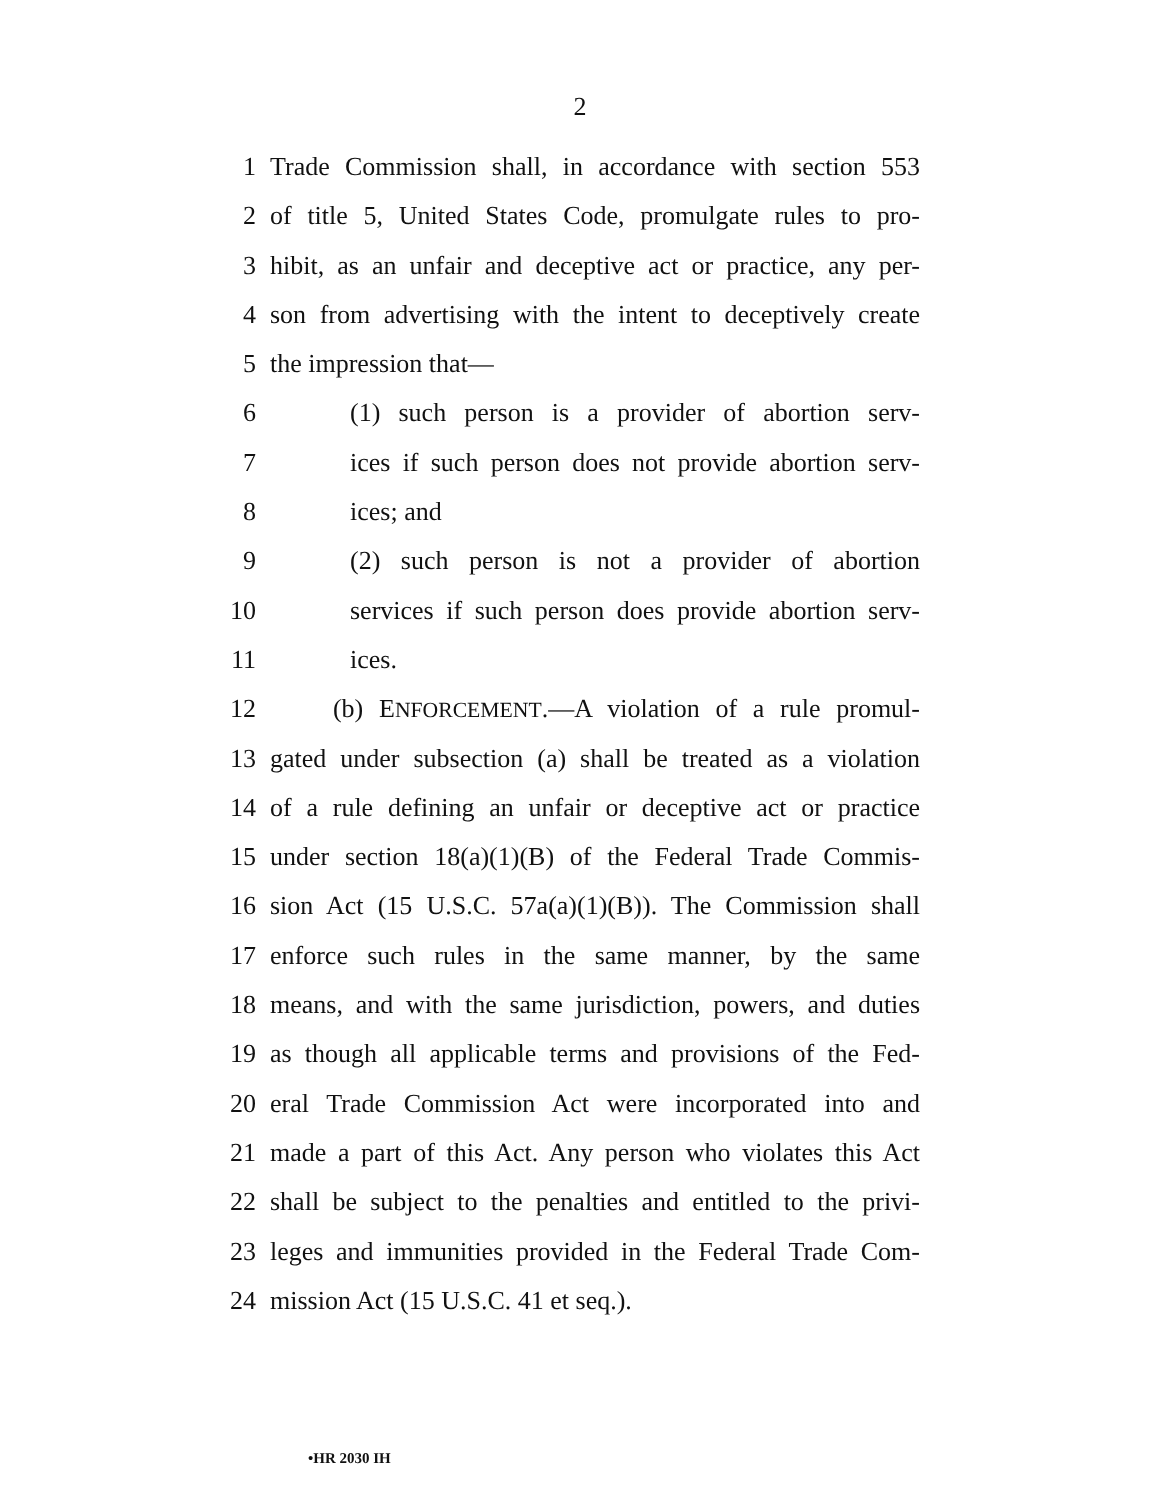2
1 Trade Commission shall, in accordance with section 553
2 of title 5, United States Code, promulgate rules to pro-
3 hibit, as an unfair and deceptive act or practice, any per-
4 son from advertising with the intent to deceptively create
5 the impression that—
6 (1) such person is a provider of abortion serv-
7 ices if such person does not provide abortion serv-
8 ices; and
9 (2) such person is not a provider of abortion
10 services if such person does provide abortion serv-
11 ices.
12 (b) ENFORCEMENT.—A violation of a rule promul-
13 gated under subsection (a) shall be treated as a violation
14 of a rule defining an unfair or deceptive act or practice
15 under section 18(a)(1)(B) of the Federal Trade Commis-
16 sion Act (15 U.S.C. 57a(a)(1)(B)). The Commission shall
17 enforce such rules in the same manner, by the same
18 means, and with the same jurisdiction, powers, and duties
19 as though all applicable terms and provisions of the Fed-
20 eral Trade Commission Act were incorporated into and
21 made a part of this Act. Any person who violates this Act
22 shall be subject to the penalties and entitled to the privi-
23 leges and immunities provided in the Federal Trade Com-
24 mission Act (15 U.S.C. 41 et seq.).
•HR 2030 IH